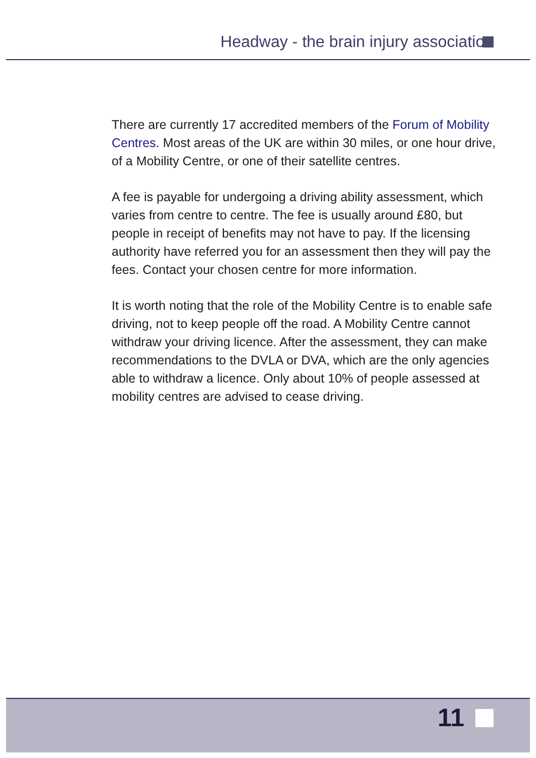Headway - the brain injury association
There are currently 17 accredited members of the Forum of Mobility Centres. Most areas of the UK are within 30 miles, or one hour drive, of a Mobility Centre, or one of their satellite centres.
A fee is payable for undergoing a driving ability assessment, which varies from centre to centre. The fee is usually around £80, but people in receipt of benefits may not have to pay. If the licensing authority have referred you for an assessment then they will pay the fees. Contact your chosen centre for more information.
It is worth noting that the role of the Mobility Centre is to enable safe driving, not to keep people off the road. A Mobility Centre cannot withdraw your driving licence. After the assessment, they can make recommendations to the DVLA or DVA, which are the only agencies able to withdraw a licence. Only about 10% of people assessed at mobility centres are advised to cease driving.
11